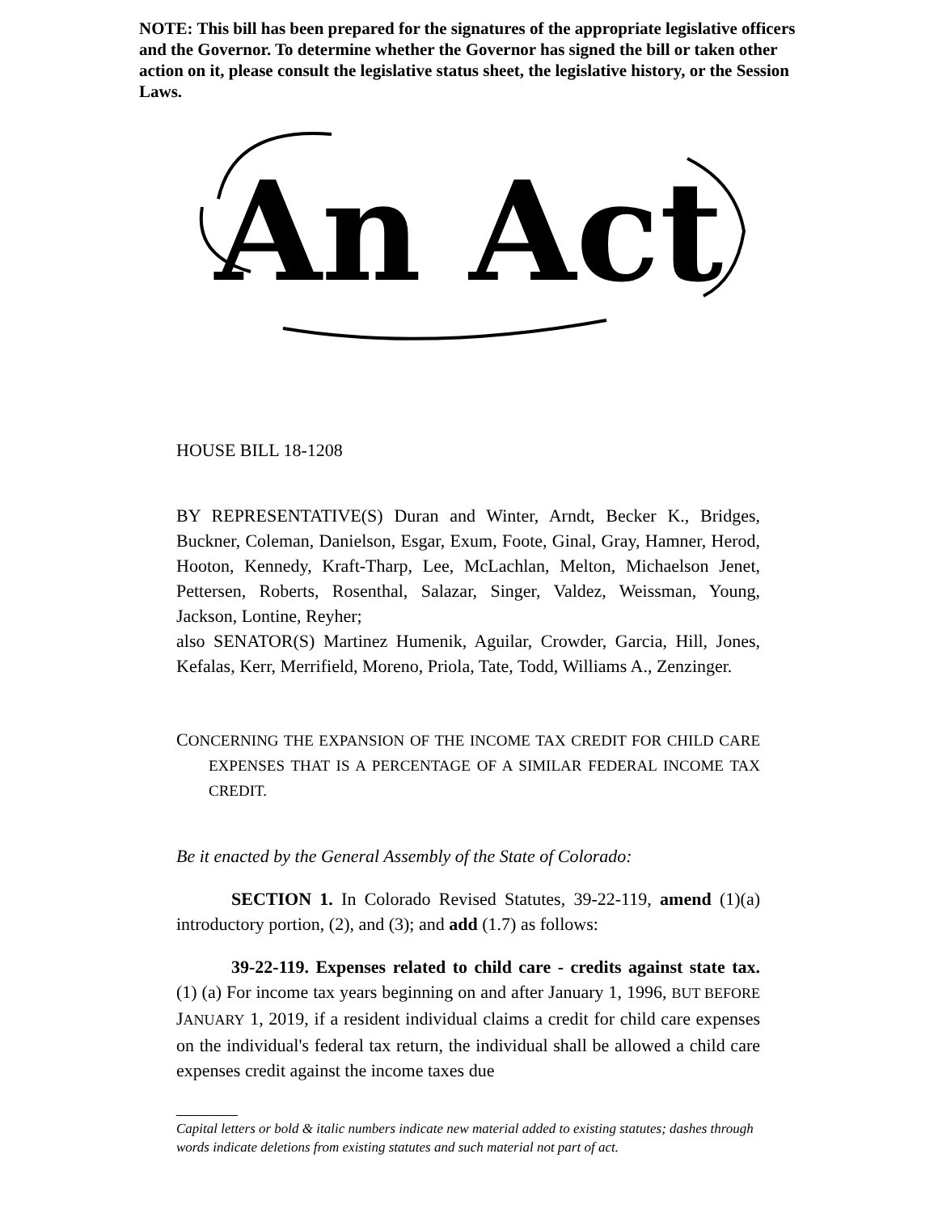NOTE: This bill has been prepared for the signatures of the appropriate legislative officers and the Governor. To determine whether the Governor has signed the bill or taken other action on it, please consult the legislative status sheet, the legislative history, or the Session Laws.
An Act
HOUSE BILL 18-1208
BY REPRESENTATIVE(S) Duran and Winter, Arndt, Becker K., Bridges, Buckner, Coleman, Danielson, Esgar, Exum, Foote, Ginal, Gray, Hamner, Herod, Hooton, Kennedy, Kraft-Tharp, Lee, McLachlan, Melton, Michaelson Jenet, Pettersen, Roberts, Rosenthal, Salazar, Singer, Valdez, Weissman, Young, Jackson, Lontine, Reyher;
also SENATOR(S) Martinez Humenik, Aguilar, Crowder, Garcia, Hill, Jones, Kefalas, Kerr, Merrifield, Moreno, Priola, Tate, Todd, Williams A., Zenzinger.
CONCERNING THE EXPANSION OF THE INCOME TAX CREDIT FOR CHILD CARE EXPENSES THAT IS A PERCENTAGE OF A SIMILAR FEDERAL INCOME TAX CREDIT.
Be it enacted by the General Assembly of the State of Colorado:
SECTION 1. In Colorado Revised Statutes, 39-22-119, amend (1)(a) introductory portion, (2), and (3); and add (1.7) as follows:
39-22-119. Expenses related to child care - credits against state tax. (1) (a) For income tax years beginning on and after January 1, 1996, BUT BEFORE JANUARY 1, 2019, if a resident individual claims a credit for child care expenses on the individual's federal tax return, the individual shall be allowed a child care expenses credit against the income taxes due
Capital letters or bold & italic numbers indicate new material added to existing statutes; dashes through words indicate deletions from existing statutes and such material not part of act.